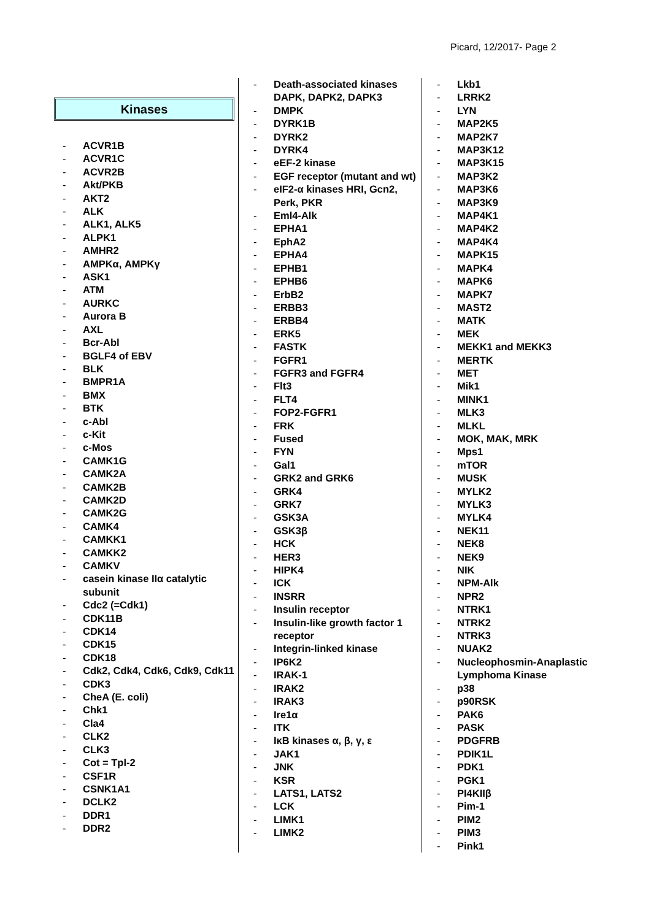Picard, 12/2017- Page 2
Kinases
- ACVR1B
- ACVR1C
- ACVR2B
- Akt/PKB
- AKT2
- ALK
- ALK1, ALK5
- ALPK1
- AMHR2
- AMPKα, AMPKγ
- ASK1
- ATM
- AURKC
- Aurora B
- AXL
- Bcr-Abl
- BGLF4 of EBV
- BLK
- BMPR1A
- BMX
- BTK
- c-Abl
- c-Kit
- c-Mos
- CAMK1G
- CAMK2A
- CAMK2B
- CAMK2D
- CAMK2G
- CAMK4
- CAMKK1
- CAMKK2
- CAMKV
- casein kinase IIα catalytic subunit
- Cdc2 (=Cdk1)
- CDK11B
- CDK14
- CDK15
- CDK18
- Cdk2, Cdk4, Cdk6, Cdk9, Cdk11
- CDK3
- CheA (E. coli)
- Chk1
- Cla4
- CLK2
- CLK3
- Cot = Tpl-2
- CSF1R
- CSNK1A1
- DCLK2
- DDR1
- DDR2
- Death-associated kinases DAPK, DAPK2, DAPK3
- DMPK
- DYRK1B
- DYRK2
- DYRK4
- eEF-2 kinase
- EGF receptor (mutant and wt)
- eIF2-α kinases HRI, Gcn2, Perk, PKR
- Eml4-Alk
- EPHA1
- EphA2
- EPHA4
- EPHB1
- EPHB6
- ErbB2
- ERBB3
- ERBB4
- ERK5
- FASTK
- FGFR1
- FGFR3 and FGFR4
- Flt3
- FLT4
- FOP2-FGFR1
- FRK
- Fused
- FYN
- Gal1
- GRK2 and GRK6
- GRK4
- GRK7
- GSK3A
- GSK3β
- HCK
- HER3
- HIPK4
- ICK
- INSRR
- Insulin receptor
- Insulin-like growth factor 1 receptor
- Integrin-linked kinase
- IP6K2
- IRAK-1
- IRAK2
- IRAK3
- Ire1α
- ITK
- IκB kinases α, β, γ, ε
- JAK1
- JNK
- KSR
- LATS1, LATS2
- LCK
- LIMK1
- LIMK2
- Lkb1
- LRRK2
- LYN
- MAP2K5
- MAP2K7
- MAP3K12
- MAP3K15
- MAP3K2
- MAP3K6
- MAP3K9
- MAP4K1
- MAP4K2
- MAP4K4
- MAPK15
- MAPK4
- MAPK6
- MAPK7
- MAST2
- MATK
- MEK
- MEKK1 and MEKK3
- MERTK
- MET
- Mik1
- MINK1
- MLK3
- MLKL
- MOK, MAK, MRK
- Mps1
- mTOR
- MUSK
- MYLK2
- MYLK3
- MYLK4
- NEK11
- NEK8
- NEK9
- NIK
- NPM-Alk
- NPR2
- NTRK1
- NTRK2
- NTRK3
- NUAK2
- Nucleophosmin-Anaplastic Lymphoma Kinase
- p38
- p90RSK
- PAK6
- PASK
- PDGFRB
- PDIK1L
- PDK1
- PGK1
- PI4KIIβ
- Pim-1
- PIM2
- PIM3
- Pink1